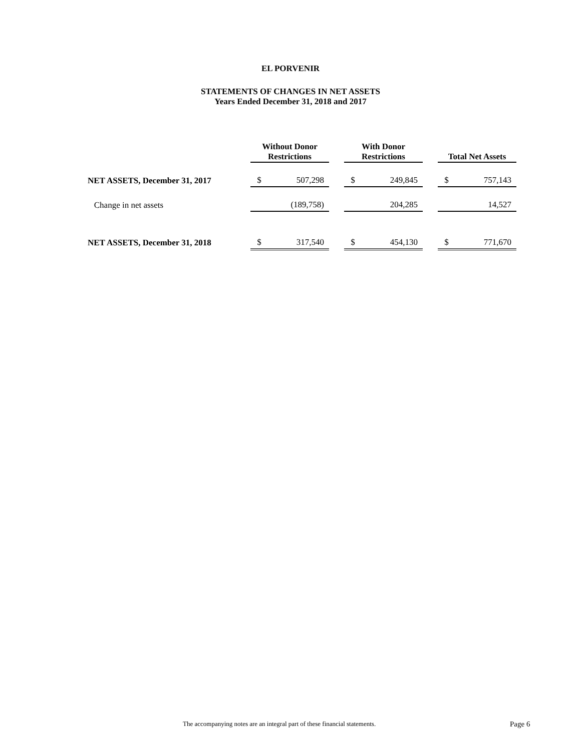EL PORVENIR
STATEMENTS OF CHANGES IN NET ASSETS
Years Ended December 31, 2018 and 2017
| | Without Donor Restrictions | | | With Donor Restrictions | | | Total Net Assets | |
| NET ASSETS, December 31, 2017 | $ | 507,298 | | $ | 249,845 | | $ | 757,143 |
| Change in net assets | | (189,758) | | | 204,285 | | | 14,527 |
| NET ASSETS, December 31, 2018 | $ | 317,540 | | $ | 454,130 | | $ | 771,670 |
The accompanying notes are an integral part of these financial statements. Page 6